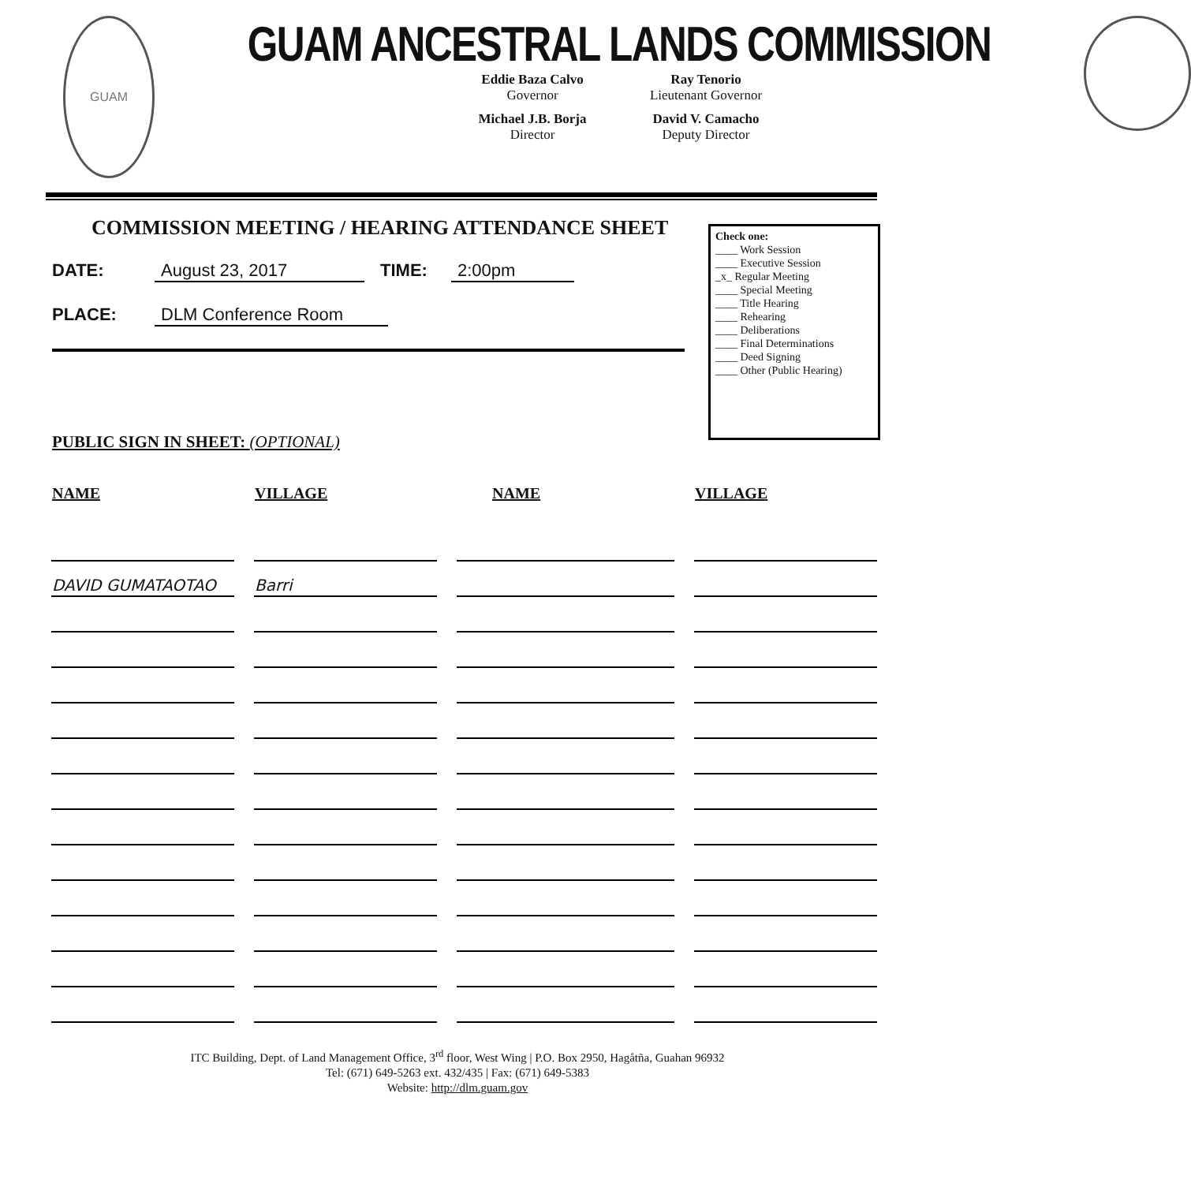GUAM
GUAM ANCESTRAL LANDS COMMISSION
Eddie Baza Calvo
Governor
Ray Tenorio
Lieutenant Governor
Michael J.B. Borja
Director
David V. Camacho
Deputy Director
COMMISSION MEETING / HEARING ATTENDANCE SHEET
DATE: August 23, 2017 TIME: 2:00pm
PLACE: DLM Conference Room
Check one:
____ Work Session
____ Executive Session
_x_ Regular Meeting
____ Special Meeting
____ Title Hearing
____ Rehearing
____ Deliberations
____ Final Determinations
____ Deed Signing
____ Other (Public Hearing)
PUBLIC SIGN IN SHEET: (OPTIONAL)
| NAME | VILLAGE | NAME | VILLAGE |
| --- | --- | --- | --- |
| DAVID GUMATAOTAO | Barri | | |
ITC Building, Dept. of Land Management Office, 3<sup>rd</sup> floor, West Wing | P.O. Box 2950, Hagåtña, Guahan 96932
Tel: (671) 649-5263 ext. 432/435 | Fax: (671) 649-5383
Website: http://dlm.guam.gov